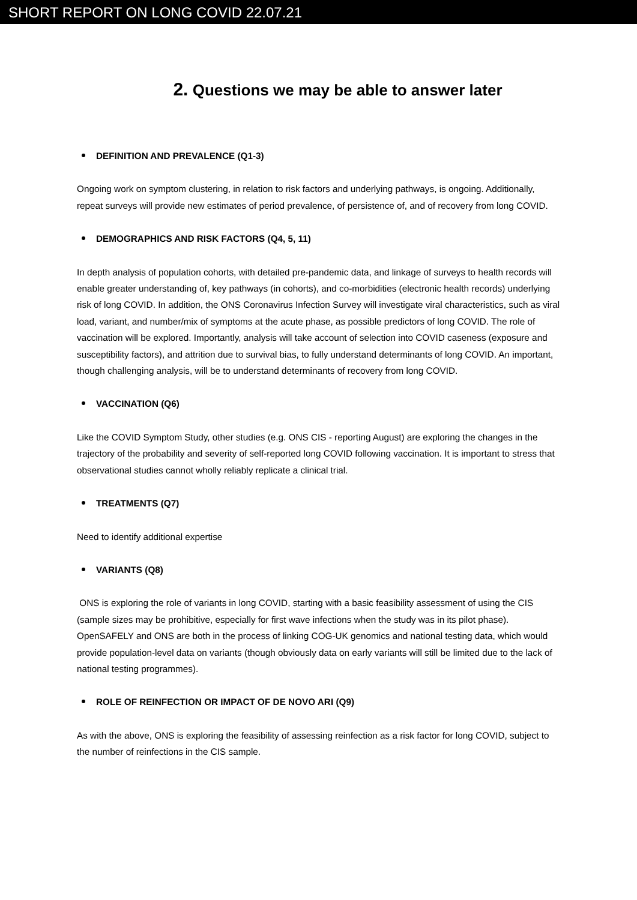SHORT REPORT ON LONG COVID 22.07.21
2. Questions we may be able to answer later
DEFINITION AND PREVALENCE (Q1-3)
Ongoing work on symptom clustering, in relation to risk factors and underlying pathways, is ongoing. Additionally, repeat surveys will provide new estimates of period prevalence, of persistence of, and of recovery from long COVID.
DEMOGRAPHICS AND RISK FACTORS (Q4, 5, 11)
In depth analysis of population cohorts, with detailed pre-pandemic data, and linkage of surveys to health records will enable greater understanding of, key pathways (in cohorts), and co-morbidities (electronic health records) underlying risk of long COVID. In addition, the ONS Coronavirus Infection Survey will investigate viral characteristics, such as viral load, variant, and number/mix of symptoms at the acute phase, as possible predictors of long COVID. The role of vaccination will be explored. Importantly, analysis will take account of selection into COVID caseness (exposure and susceptibility factors), and attrition due to survival bias, to fully understand determinants of long COVID. An important, though challenging analysis, will be to understand determinants of recovery from long COVID.
VACCINATION (Q6)
Like the COVID Symptom Study, other studies (e.g. ONS CIS - reporting August) are exploring the changes in the trajectory of the probability and severity of self-reported long COVID following vaccination. It is important to stress that observational studies cannot wholly reliably replicate a clinical trial.
TREATMENTS (Q7)
Need to identify additional expertise
VARIANTS (Q8)
ONS is exploring the role of variants in long COVID, starting with a basic feasibility assessment of using the CIS (sample sizes may be prohibitive, especially for first wave infections when the study was in its pilot phase). OpenSAFELY and ONS are both in the process of linking COG-UK genomics and national testing data, which would provide population-level data on variants (though obviously data on early variants will still be limited due to the lack of national testing programmes).
ROLE OF REINFECTION OR IMPACT OF DE NOVO ARI (Q9)
As with the above, ONS is exploring the feasibility of assessing reinfection as a risk factor for long COVID, subject to the number of reinfections in the CIS sample.